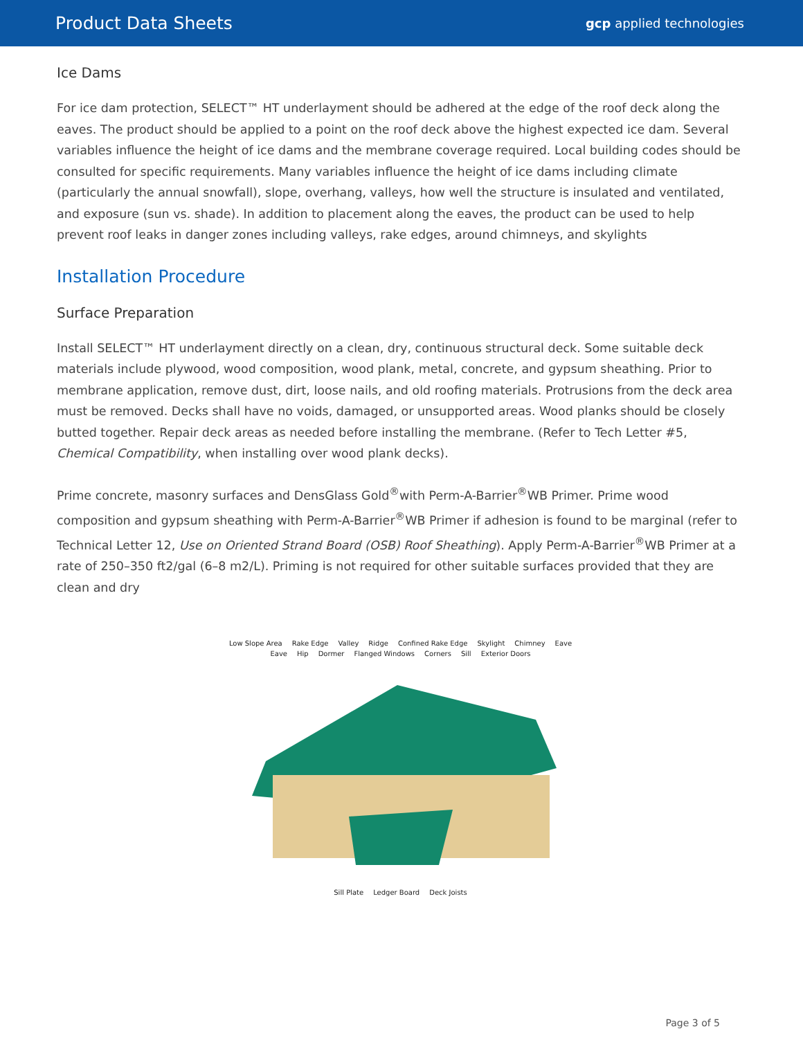Product Data Sheets gcp applied technologies
Ice Dams
For ice dam protection, SELECT™ HT underlayment should be adhered at the edge of the roof deck along the eaves. The product should be applied to a point on the roof deck above the highest expected ice dam. Several variables influence the height of ice dams and the membrane coverage required. Local building codes should be consulted for specific requirements. Many variables influence the height of ice dams including climate (particularly the annual snowfall), slope, overhang, valleys, how well the structure is insulated and ventilated, and exposure (sun vs. shade). In addition to placement along the eaves, the product can be used to help prevent roof leaks in danger zones including valleys, rake edges, around chimneys, and skylights
Installation Procedure
Surface Preparation
Install SELECT™ HT underlayment directly on a clean, dry, continuous structural deck. Some suitable deck materials include plywood, wood composition, wood plank, metal, concrete, and gypsum sheathing. Prior to membrane application, remove dust, dirt, loose nails, and old roofing materials. Protrusions from the deck area must be removed. Decks shall have no voids, damaged, or unsupported areas. Wood planks should be closely butted together. Repair deck areas as needed before installing the membrane. (Refer to Tech Letter #5, Chemical Compatibility, when installing over wood plank decks).
Prime concrete, masonry surfaces and DensGlass Gold<sup>®</sup>with Perm-A-Barrier<sup>®</sup>WB Primer. Prime wood composition and gypsum sheathing with Perm-A-Barrier<sup>®</sup>WB Primer if adhesion is found to be marginal (refer to Technical Letter 12, Use on Oriented Strand Board (OSB) Roof Sheathing). Apply Perm-A-Barrier<sup>®</sup>WB Primer at a rate of 250–350 ft2/gal (6–8 m2/L). Priming is not required for other suitable surfaces provided that they are clean and dry
Low Slope Area Rake Edge Valley Ridge Confined Rake Edge Skylight Chimney Eave Eave Hip Dormer Flanged Windows Corners Sill Exterior Doors
Sill Plate Ledger Board Deck Joists
Page 3 of 5